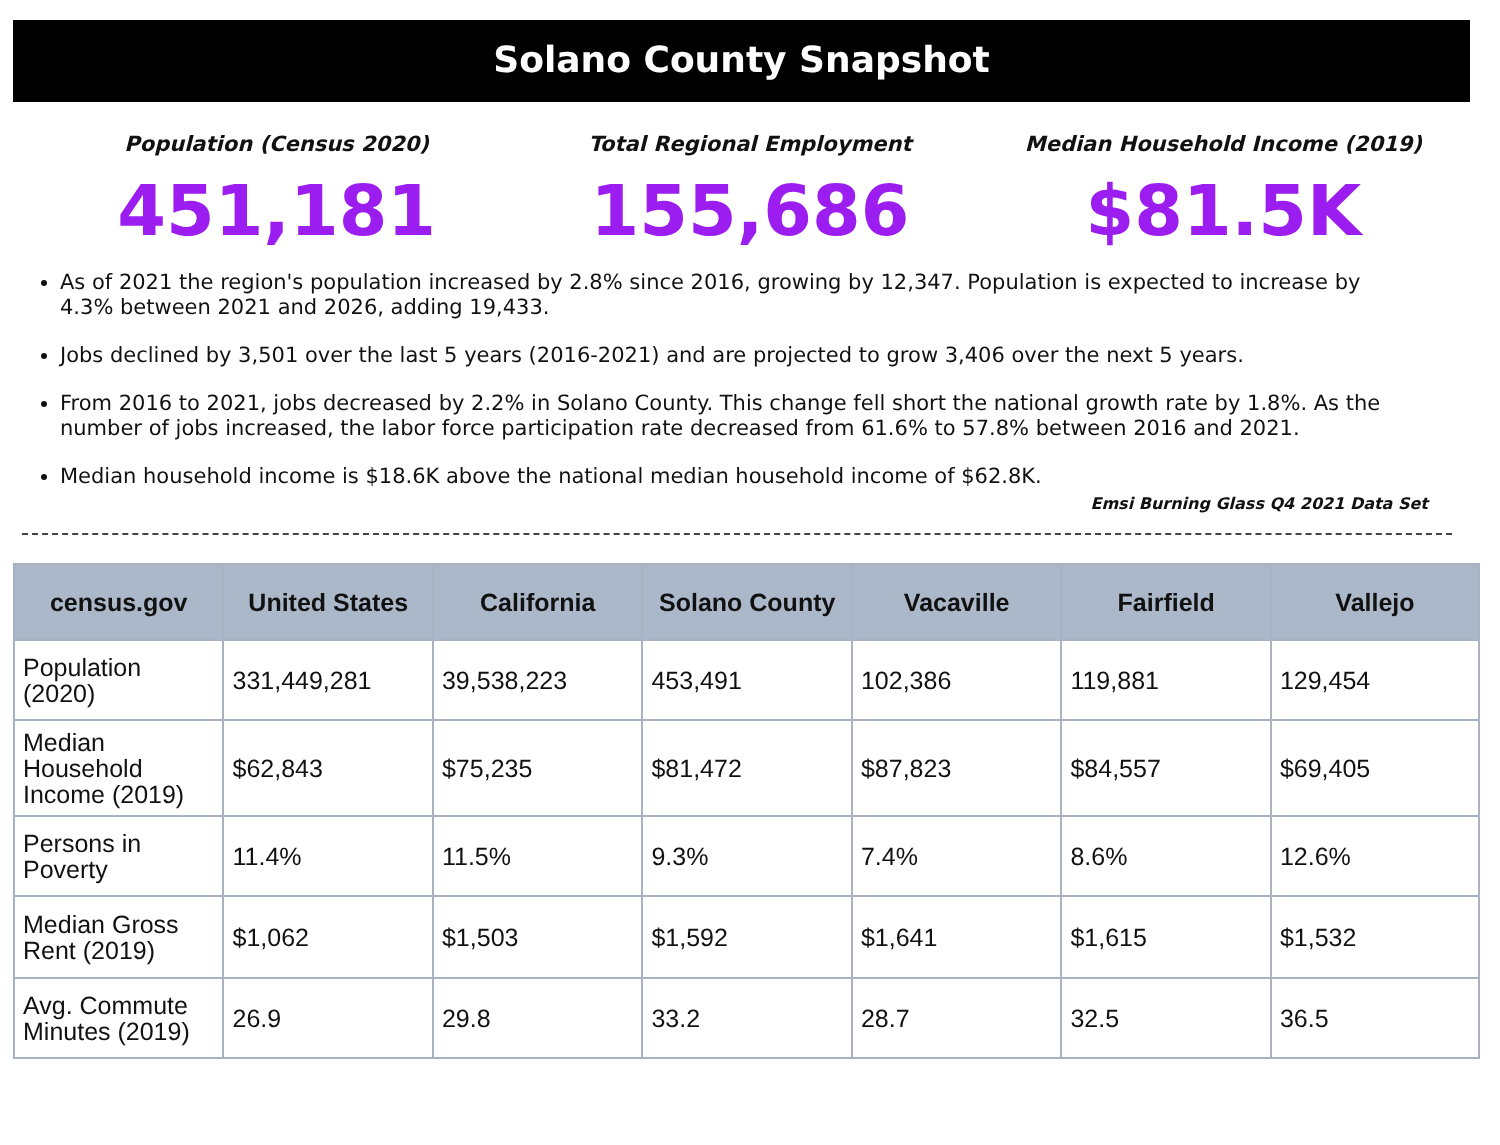Solano County Snapshot
Population (Census 2020)
451,181
Total Regional Employment
155,686
Median Household Income (2019)
$81.5K
As of 2021 the region's population increased by 2.8% since 2016, growing by 12,347. Population is expected to increase by 4.3% between 2021 and 2026, adding 19,433.
Jobs declined by 3,501 over the last 5 years (2016-2021) and are projected to grow 3,406 over the next 5 years.
From 2016 to 2021, jobs decreased by 2.2% in Solano County. This change fell short the national growth rate by 1.8%. As the number of jobs increased, the labor force participation rate decreased from 61.6% to 57.8% between 2016 and 2021.
Median household income is $18.6K above the national median household income of $62.8K.
Emsi Burning Glass Q4 2021 Data Set
| census.gov | United States | California | Solano County | Vacaville | Fairfield | Vallejo |
| --- | --- | --- | --- | --- | --- | --- |
| Population (2020) | 331,449,281 | 39,538,223 | 453,491 | 102,386 | 119,881 | 129,454 |
| Median Household Income (2019) | $62,843 | $75,235 | $81,472 | $87,823 | $84,557 | $69,405 |
| Persons in Poverty | 11.4% | 11.5% | 9.3% | 7.4% | 8.6% | 12.6% |
| Median Gross Rent (2019) | $1,062 | $1,503 | $1,592 | $1,641 | $1,615 | $1,532 |
| Avg. Commute Minutes (2019) | 26.9 | 29.8 | 33.2 | 28.7 | 32.5 | 36.5 |